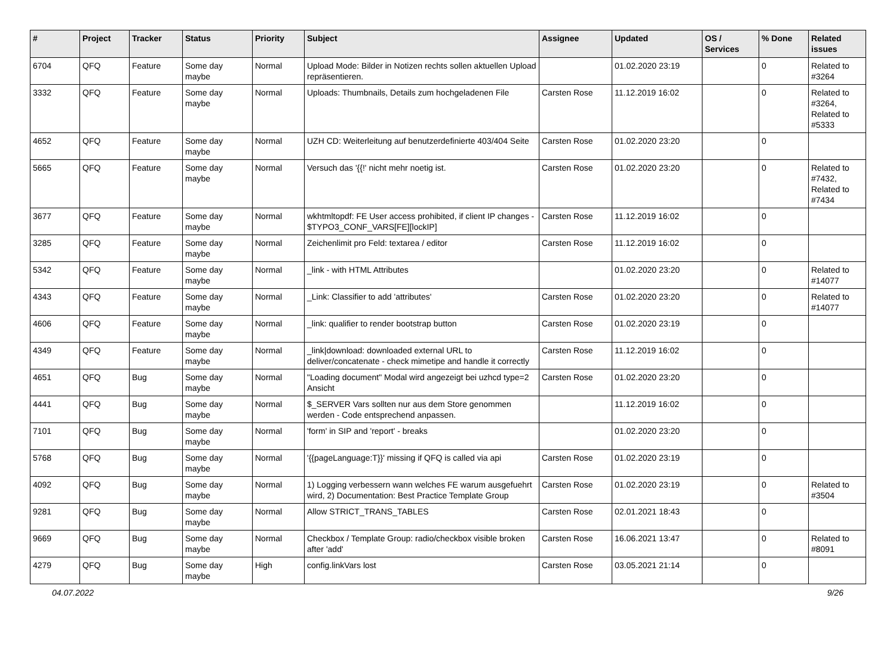| # | Project | Tracker | Status | Priority | Subject | Assignee | Updated | OS / Services | % Done | Related issues |
| --- | --- | --- | --- | --- | --- | --- | --- | --- | --- | --- |
| 6704 | QFQ | Feature | Some day maybe | Normal | Upload Mode: Bilder in Notizen rechts sollen aktuellen Upload repräsentieren. | | 01.02.2020 23:19 | | 0 | Related to #3264 |
| 3332 | QFQ | Feature | Some day maybe | Normal | Uploads: Thumbnails, Details zum hochgeladenen File | Carsten Rose | 11.12.2019 16:02 | | 0 | Related to #3264, Related to #5333 |
| 4652 | QFQ | Feature | Some day maybe | Normal | UZH CD: Weiterleitung auf benutzerdefinierte 403/404 Seite | Carsten Rose | 01.02.2020 23:20 | | 0 | |
| 5665 | QFQ | Feature | Some day maybe | Normal | Versuch das '{{!' nicht mehr noetig ist. | Carsten Rose | 01.02.2020 23:20 | | 0 | Related to #7432, Related to #7434 |
| 3677 | QFQ | Feature | Some day maybe | Normal | wkhtmltopdf: FE User access prohibited, if client IP changes - $TYPO3_CONF_VARS[FE][lockIP] | Carsten Rose | 11.12.2019 16:02 | | 0 | |
| 3285 | QFQ | Feature | Some day maybe | Normal | Zeichenlimit pro Feld: textarea / editor | Carsten Rose | 11.12.2019 16:02 | | 0 | |
| 5342 | QFQ | Feature | Some day maybe | Normal | _link - with HTML Attributes | | 01.02.2020 23:20 | | 0 | Related to #14077 |
| 4343 | QFQ | Feature | Some day maybe | Normal | _Link: Classifier to add 'attributes' | Carsten Rose | 01.02.2020 23:20 | | 0 | Related to #14077 |
| 4606 | QFQ | Feature | Some day maybe | Normal | _link: qualifier to render bootstrap button | Carsten Rose | 01.02.2020 23:19 | | 0 | |
| 4349 | QFQ | Feature | Some day maybe | Normal | _link/download: downloaded external URL to deliver/concatenate - check mimetipe and handle it correctly | Carsten Rose | 11.12.2019 16:02 | | 0 | |
| 4651 | QFQ | Bug | Some day maybe | Normal | "Loading document" Modal wird angezeigt bei uzhcd type=2 Ansicht | Carsten Rose | 01.02.2020 23:20 | | 0 | |
| 4441 | QFQ | Bug | Some day maybe | Normal | $_SERVER Vars sollten nur aus dem Store genommen werden - Code entsprechend anpassen. | | 11.12.2019 16:02 | | 0 | |
| 7101 | QFQ | Bug | Some day maybe | Normal | 'form' in SIP and 'report' - breaks | | 01.02.2020 23:20 | | 0 | |
| 5768 | QFQ | Bug | Some day maybe | Normal | '{{pageLanguage:T}}' missing if QFQ is called via api | Carsten Rose | 01.02.2020 23:19 | | 0 | |
| 4092 | QFQ | Bug | Some day maybe | Normal | 1) Logging verbessern wann welches FE warum ausgefuehrt wird, 2) Documentation: Best Practice Template Group | Carsten Rose | 01.02.2020 23:19 | | 0 | Related to #3504 |
| 9281 | QFQ | Bug | Some day maybe | Normal | Allow STRICT_TRANS_TABLES | Carsten Rose | 02.01.2021 18:43 | | 0 | |
| 9669 | QFQ | Bug | Some day maybe | Normal | Checkbox / Template Group: radio/checkbox visible broken after 'add' | Carsten Rose | 16.06.2021 13:47 | | 0 | Related to #8091 |
| 4279 | QFQ | Bug | Some day maybe | High | config.linkVars lost | Carsten Rose | 03.05.2021 21:14 | | 0 | |
04.07.2022 9/26